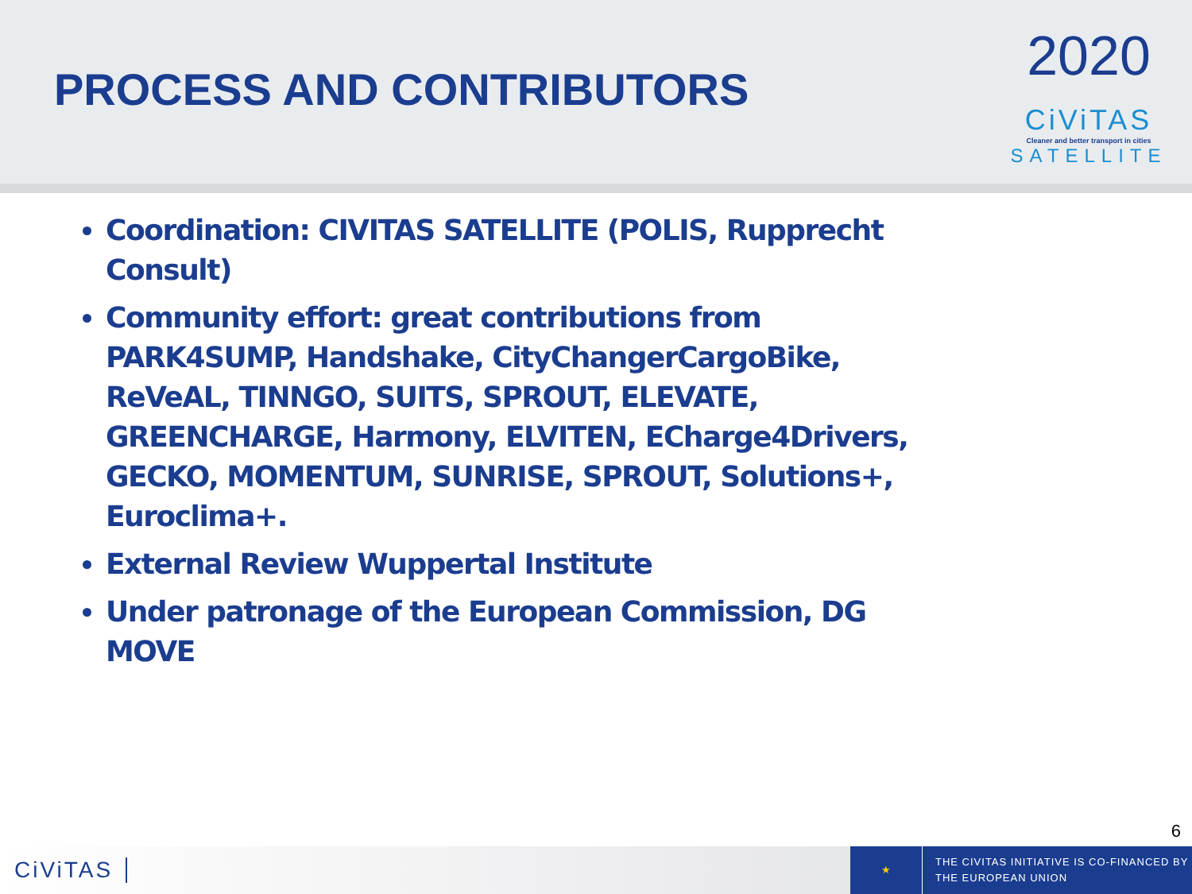PROCESS AND CONTRIBUTORS
2020
CiViTAS
Cleaner and better transport in cities
SATELLITE
Coordination: CIVITAS SATELLITE (POLIS, Rupprecht Consult)
Community effort: great contributions from PARK4SUMP, Handshake, CityChangerCargoBike, ReVeAL, TINNGO, SUITS, SPROUT, ELEVATE, GREENCHARGE, Harmony, ELVITEN, ECharge4Drivers, GECKO, MOMENTUM, SUNRISE, SPROUT, Solutions+, Euroclima+.
External Review Wuppertal Institute
Under patronage of the European Commission, DG MOVE
6
CiViTAS
★
THE CIVITAS INITIATIVE IS CO-FINANCED BY
THE EUROPEAN UNION